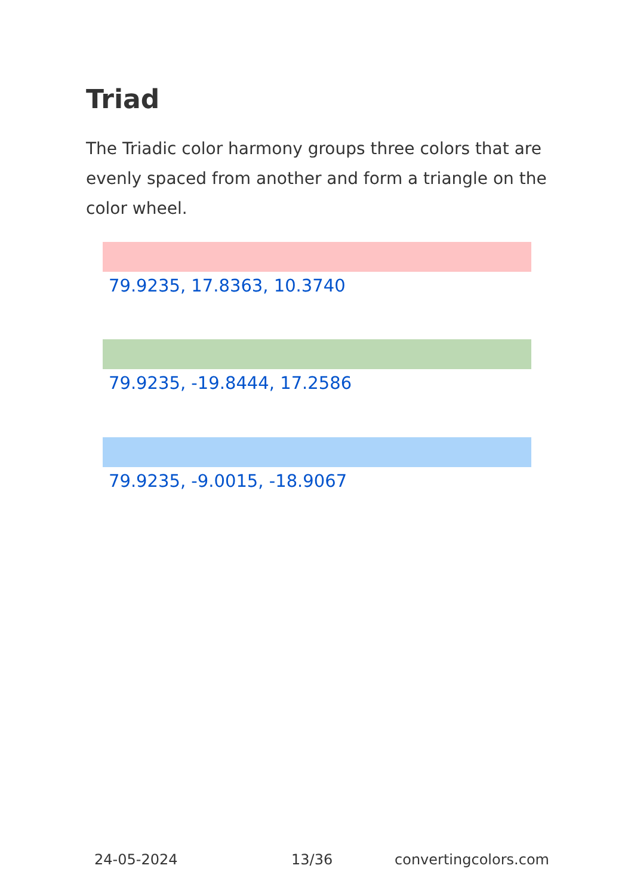Triad
The Triadic color harmony groups three colors that are evenly spaced from another and form a triangle on the color wheel.
79.9235, 17.8363, 10.3740
79.9235, -19.8444, 17.2586
79.9235, -9.0015, -18.9067
24-05-2024 13/36 convertingcolors.com